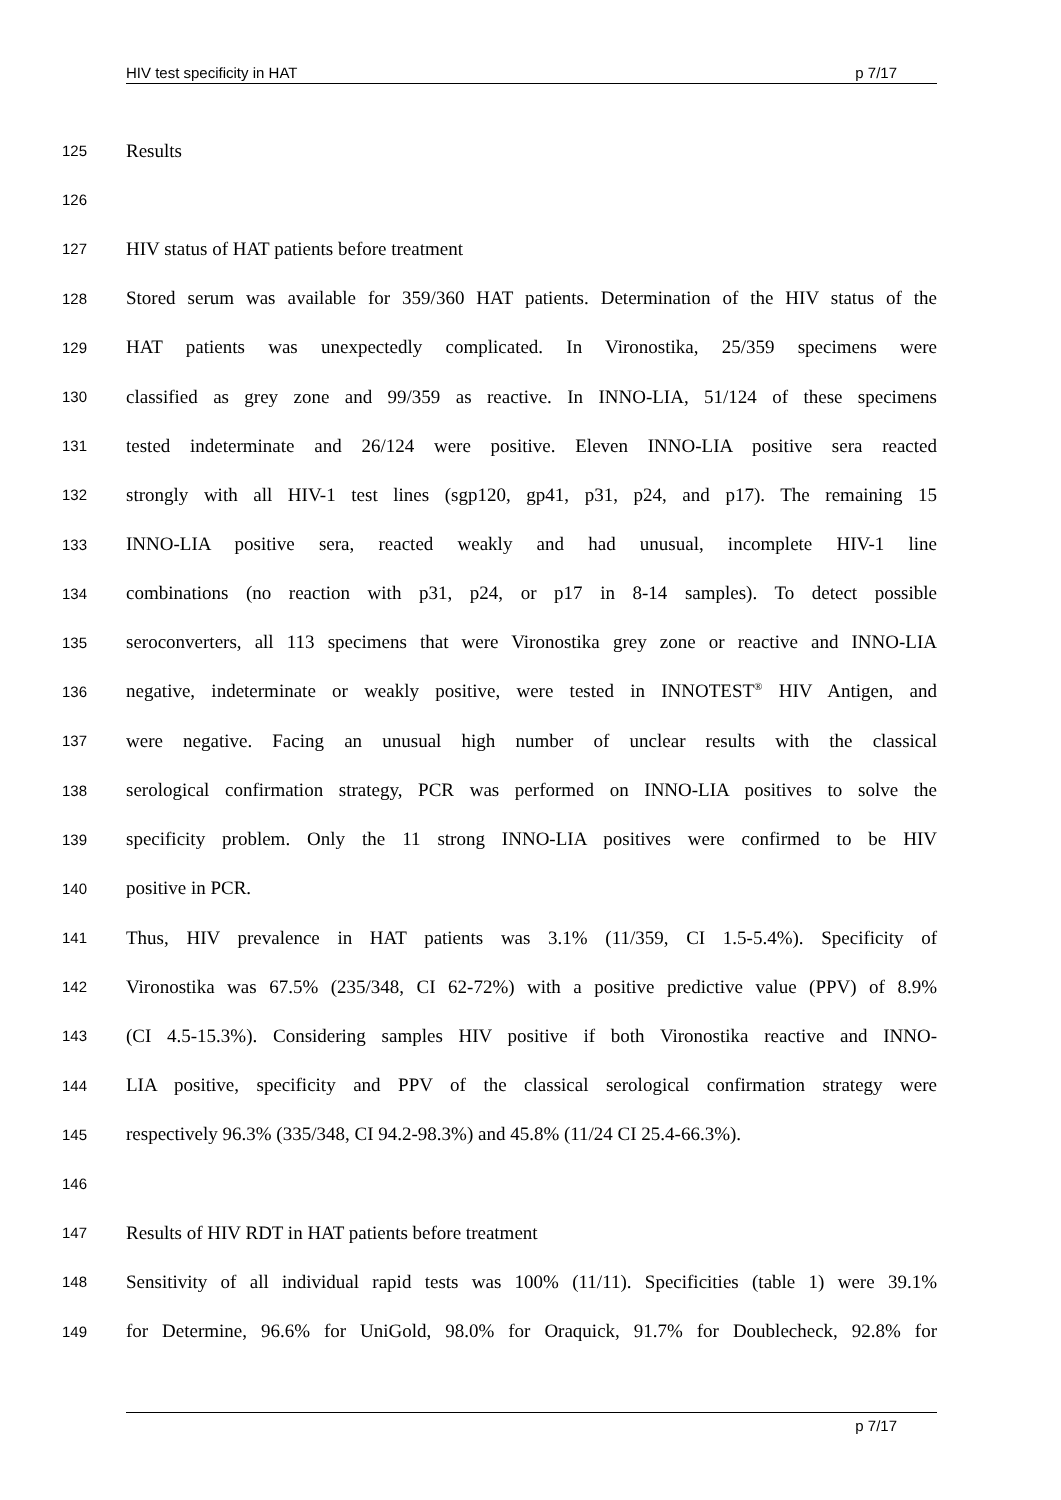HIV test specificity in HAT p 7/17
125 Results
126
127 HIV status of HAT patients before treatment
128 Stored serum was available for 359/360 HAT patients. Determination of the HIV status of the
129 HAT patients was unexpectedly complicated. In Vironostika, 25/359 specimens were
130 classified as grey zone and 99/359 as reactive. In INNO-LIA, 51/124 of these specimens
131 tested indeterminate and 26/124 were positive. Eleven INNO-LIA positive sera reacted
132 strongly with all HIV-1 test lines (sgp120, gp41, p31, p24, and p17). The remaining 15
133 INNO-LIA positive sera, reacted weakly and had unusual, incomplete HIV-1 line
134 combinations (no reaction with p31, p24, or p17 in 8-14 samples). To detect possible
135 seroconverters, all 113 specimens that were Vironostika grey zone or reactive and INNO-LIA
136 negative, indeterminate or weakly positive, were tested in INNOTEST<sup>®</sup> HIV Antigen, and
137 were negative. Facing an unusual high number of unclear results with the classical
138 serological confirmation strategy, PCR was performed on INNO-LIA positives to solve the
139 specificity problem. Only the 11 strong INNO-LIA positives were confirmed to be HIV
140 positive in PCR.
141 Thus, HIV prevalence in HAT patients was 3.1% (11/359, CI 1.5-5.4%). Specificity of
142 Vironostika was 67.5% (235/348, CI 62-72%) with a positive predictive value (PPV) of 8.9%
143 (CI 4.5-15.3%). Considering samples HIV positive if both Vironostika reactive and INNO-
144 LIA positive, specificity and PPV of the classical serological confirmation strategy were
145 respectively 96.3% (335/348, CI 94.2-98.3%) and 45.8% (11/24 CI 25.4-66.3%).
146
147 Results of HIV RDT in HAT patients before treatment
148 Sensitivity of all individual rapid tests was 100% (11/11). Specificities (table 1) were 39.1%
149 for Determine, 96.6% for UniGold, 98.0% for Oraquick, 91.7% for Doublecheck, 92.8% for
p 7/17